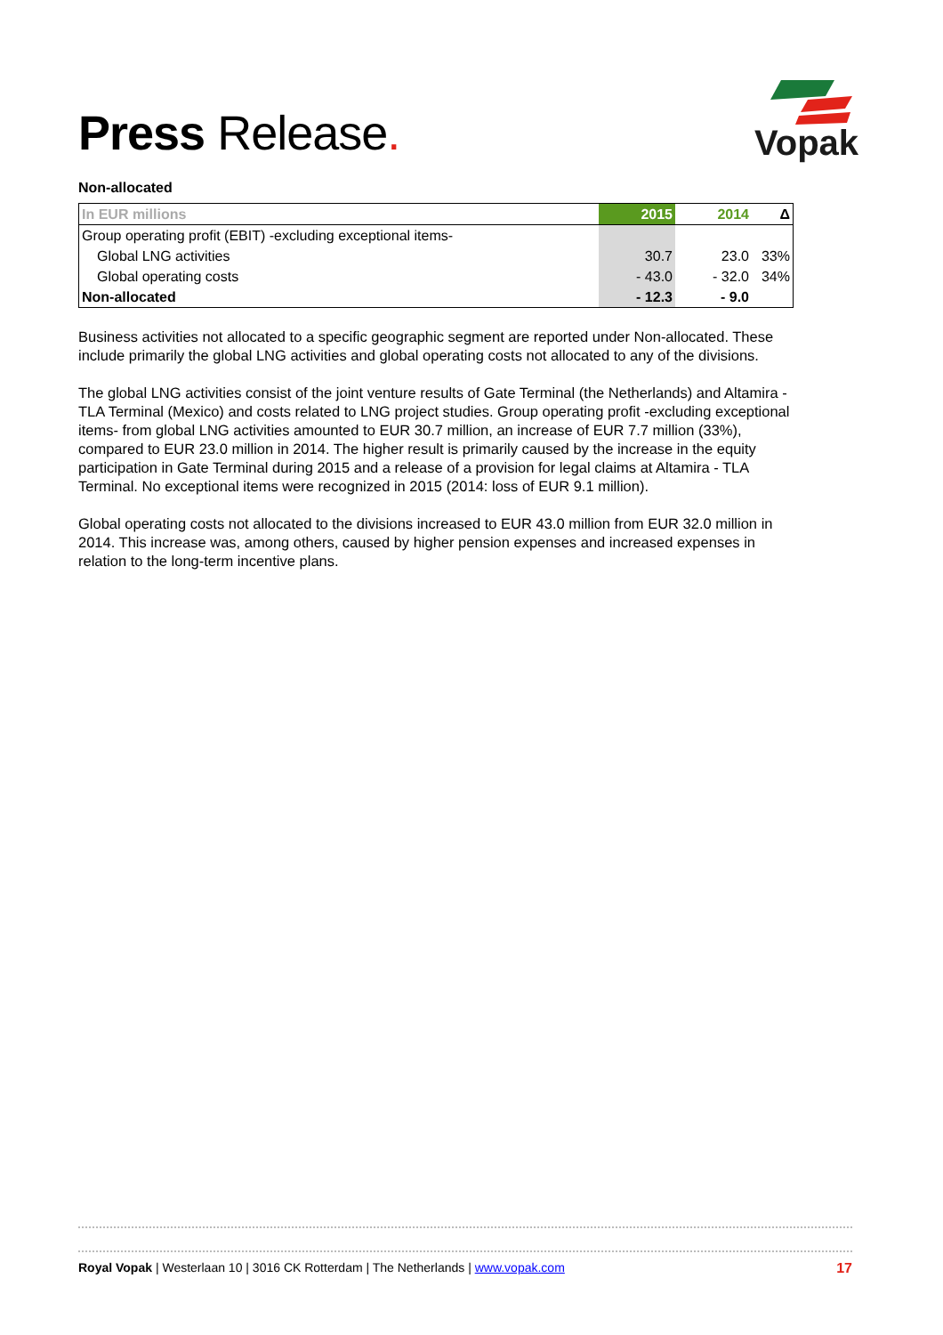Press Release.
Vopak
Non-allocated
| In EUR millions | 2015 | 2014 | Δ |
| --- | --- | --- | --- |
| Group operating profit (EBIT) -excluding exceptional items- | | | |
| Global LNG activities | 30.7 | 23.0 | 33% |
| Global operating costs | - 43.0 | - 32.0 | 34% |
| Non-allocated | - 12.3 | - 9.0 | |
Business activities not allocated to a specific geographic segment are reported under Non-allocated. These include primarily the global LNG activities and global operating costs not allocated to any of the divisions.
The global LNG activities consist of the joint venture results of Gate Terminal (the Netherlands) and Altamira - TLA Terminal (Mexico) and costs related to LNG project studies. Group operating profit -excluding exceptional items- from global LNG activities amounted to EUR 30.7 million, an increase of EUR 7.7 million (33%), compared to EUR 23.0 million in 2014. The higher result is primarily caused by the increase in the equity participation in Gate Terminal during 2015 and a release of a provision for legal claims at Altamira - TLA Terminal. No exceptional items were recognized in 2015 (2014: loss of EUR 9.1 million).
Global operating costs not allocated to the divisions increased to EUR 43.0 million from EUR 32.0 million in 2014. This increase was, among others, caused by higher pension expenses and increased expenses in relation to the long-term incentive plans.
Royal Vopak | Westerlaan 10 | 3016 CK Rotterdam | The Netherlands | www.vopak.com 17